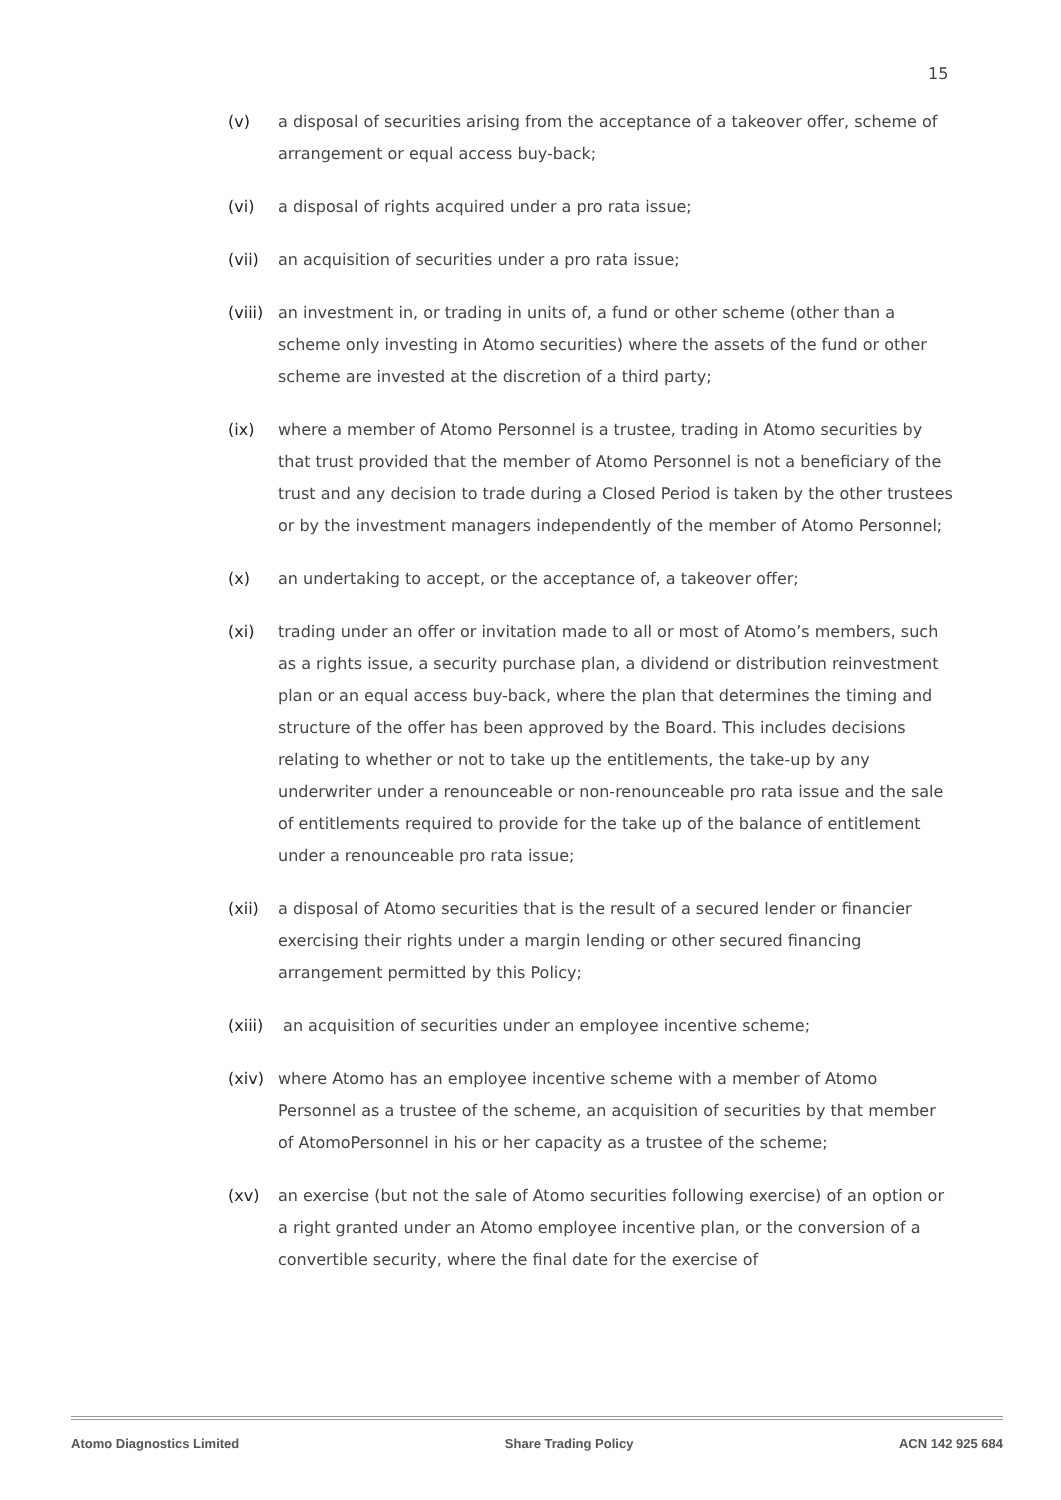15
(v) a disposal of securities arising from the acceptance of a takeover offer, scheme of arrangement or equal access buy-back;
(vi) a disposal of rights acquired under a pro rata issue;
(vii) an acquisition of securities under a pro rata issue;
(viii) an investment in, or trading in units of, a fund or other scheme (other than a scheme only investing in Atomo securities) where the assets of the fund or other scheme are invested at the discretion of a third party;
(ix) where a member of Atomo Personnel is a trustee, trading in Atomo securities by that trust provided that the member of Atomo Personnel is not a beneficiary of the trust and any decision to trade during a Closed Period is taken by the other trustees or by the investment managers independently of the member of Atomo Personnel;
(x) an undertaking to accept, or the acceptance of, a takeover offer;
(xi) trading under an offer or invitation made to all or most of Atomo’s members, such as a rights issue, a security purchase plan, a dividend or distribution reinvestment plan or an equal access buy-back, where the plan that determines the timing and structure of the offer has been approved by the Board. This includes decisions relating to whether or not to take up the entitlements, the take-up by any underwriter under a renounceable or non-renounceable pro rata issue and the sale of entitlements required to provide for the take up of the balance of entitlement under a renounceable pro rata issue;
(xii) a disposal of Atomo securities that is the result of a secured lender or financier exercising their rights under a margin lending or other secured financing arrangement permitted by this Policy;
(xiii) an acquisition of securities under an employee incentive scheme;
(xiv) where Atomo has an employee incentive scheme with a member of Atomo Personnel as a trustee of the scheme, an acquisition of securities by that member of AtomoPersonnel in his or her capacity as a trustee of the scheme;
(xv) an exercise (but not the sale of Atomo securities following exercise) of an option or a right granted under an Atomo employee incentive plan, or the conversion of a convertible security, where the final date for the exercise of
Atomo Diagnostics Limited Share Trading Policy ACN 142 925 684